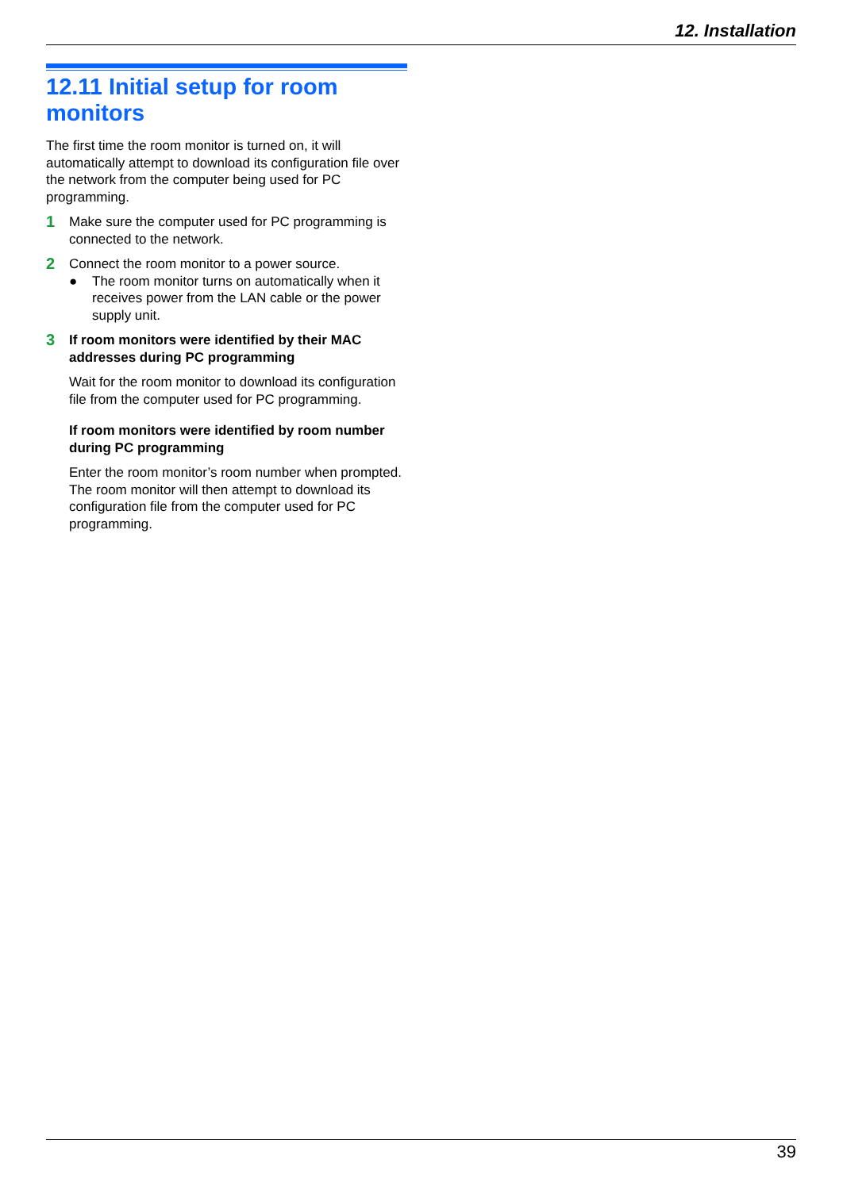12. Installation
12.11 Initial setup for room monitors
The first time the room monitor is turned on, it will automatically attempt to download its configuration file over the network from the computer being used for PC programming.
1
Make sure the computer used for PC programming is connected to the network.
2
Connect the room monitor to a power source.
● The room monitor turns on automatically when it receives power from the LAN cable or the power supply unit.
3
If room monitors were identified by their MAC addresses during PC programming
Wait for the room monitor to download its configuration file from the computer used for PC programming.
If room monitors were identified by room number during PC programming
Enter the room monitor’s room number when prompted. The room monitor will then attempt to download its configuration file from the computer used for PC programming.
39